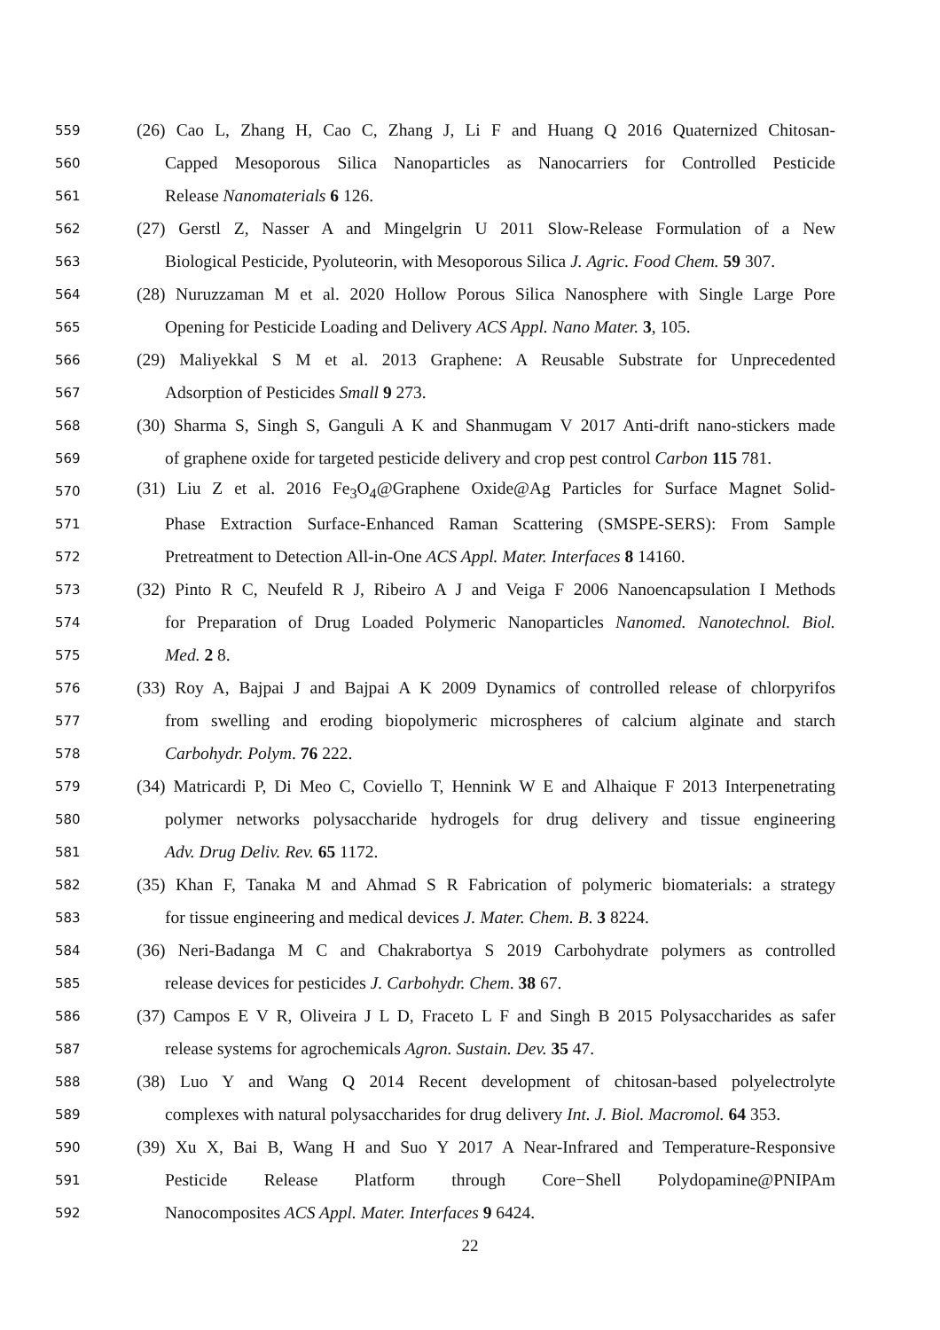559 (26) Cao L, Zhang H, Cao C, Zhang J, Li F and Huang Q 2016 Quaternized Chitosan-
560 Capped Mesoporous Silica Nanoparticles as Nanocarriers for Controlled Pesticide
561 Release Nanomaterials 6 126.
562 (27) Gerstl Z, Nasser A and Mingelgrin U 2011 Slow-Release Formulation of a New
563 Biological Pesticide, Pyoluteorin, with Mesoporous Silica J. Agric. Food Chem. 59 307.
564 (28) Nuruzzaman M et al. 2020 Hollow Porous Silica Nanosphere with Single Large Pore
565 Opening for Pesticide Loading and Delivery ACS Appl. Nano Mater. 3, 105.
566 (29) Maliyekkal S M et al. 2013 Graphene: A Reusable Substrate for Unprecedented
567 Adsorption of Pesticides Small 9 273.
568 (30) Sharma S, Singh S, Ganguli A K and Shanmugam V 2017 Anti-drift nano-stickers made
569 of graphene oxide for targeted pesticide delivery and crop pest control Carbon 115 781.
570 (31) Liu Z et al. 2016 Fe<sub>3</sub>O<sub>4</sub>@Graphene Oxide@Ag Particles for Surface Magnet Solid-
571 Phase Extraction Surface-Enhanced Raman Scattering (SMSPE-SERS): From Sample
572 Pretreatment to Detection All-in-One ACS Appl. Mater. Interfaces 8 14160.
573 (32) Pinto R C, Neufeld R J, Ribeiro A J and Veiga F 2006 Nanoencapsulation I Methods
574 for Preparation of Drug Loaded Polymeric Nanoparticles Nanomed. Nanotechnol. Biol.
575 Med. 2 8.
576 (33) Roy A, Bajpai J and Bajpai A K 2009 Dynamics of controlled release of chlorpyrifos
577 from swelling and eroding biopolymeric microspheres of calcium alginate and starch
578 Carbohydr. Polym. 76 222.
579 (34) Matricardi P, Di Meo C, Coviello T, Hennink W E and Alhaique F 2013 Interpenetrating
580 polymer networks polysaccharide hydrogels for drug delivery and tissue engineering
581 Adv. Drug Deliv. Rev. 65 1172.
582 (35) Khan F, Tanaka M and Ahmad S R Fabrication of polymeric biomaterials: a strategy
583 for tissue engineering and medical devices J. Mater. Chem. B. 3 8224.
584 (36) Neri-Badanga M C and Chakrabortya S 2019 Carbohydrate polymers as controlled
585 release devices for pesticides J. Carbohydr. Chem. 38 67.
586 (37) Campos E V R, Oliveira J L D, Fraceto L F and Singh B 2015 Polysaccharides as safer
587 release systems for agrochemicals Agron. Sustain. Dev. 35 47.
588 (38) Luo Y and Wang Q 2014 Recent development of chitosan-based polyelectrolyte
589 complexes with natural polysaccharides for drug delivery Int. J. Biol. Macromol. 64 353.
590 (39) Xu X, Bai B, Wang H and Suo Y 2017 A Near-Infrared and Temperature-Responsive
591 Pesticide Release Platform through Core−Shell Polydopamine@PNIPAm
592 Nanocomposites ACS Appl. Mater. Interfaces 9 6424.
22